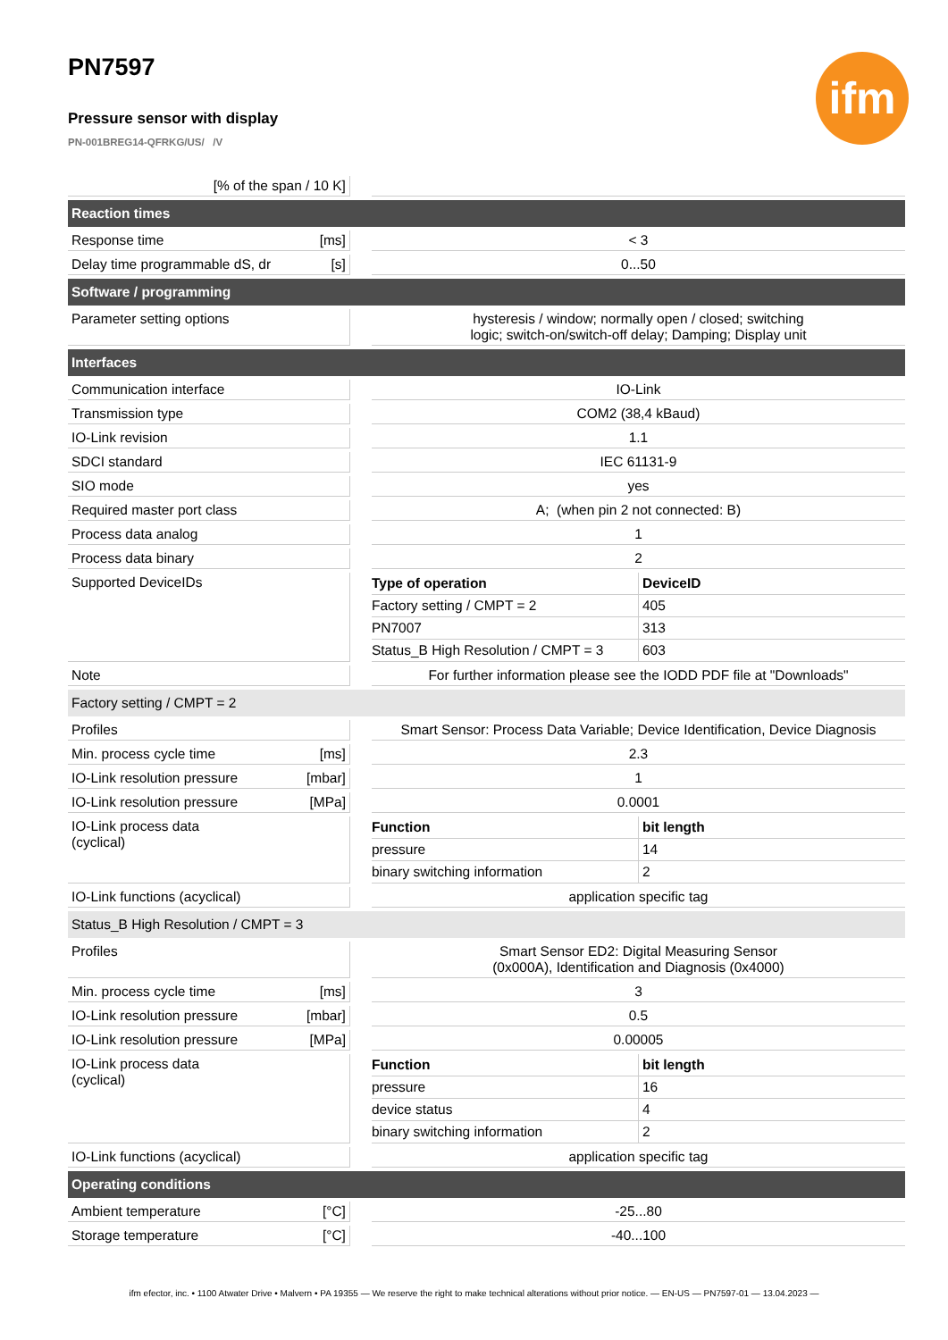ifm
PN7597
Pressure sensor with display
PN-001BREG14-QFRKG/US/ /V
| [% of the span / 10 K] | | | |
| Reaction times | | | |
| Response time | [ms] | | < 3 |
| Delay time programmable dS, dr | [s] | | 0...50 |
| Software / programming | | | |
| Parameter setting options | | | hysteresis / window; normally open / closed; switching logic; switch-on/switch-off delay; Damping; Display unit |
| Interfaces | | | |
| Communication interface | | | IO-Link |
| Transmission type | | | COM2 (38,4 kBaud) |
| IO-Link revision | | | 1.1 |
| SDCI standard | | | IEC 61131-9 |
| SIO mode | | | yes |
| Required master port class | | | A; (when pin 2 not connected: B) |
| Process data analog | | | 1 |
| Process data binary | | | 2 |
| Supported DeviceIDs | | | / Type of operation / DeviceID / / Factory setting / CMPT = 2 / 405 / / PN7007 / 313 / / Status_B High Resolution / CMPT = 3 / 603 / |
| Note | | | For further information please see the IODD PDF file at "Downloads" |
| Factory setting / CMPT = 2 | | | |
| Profiles | | | Smart Sensor: Process Data Variable; Device Identification, Device Diagnosis |
| Min. process cycle time | [ms] | | 2.3 |
| IO-Link resolution pressure | [mbar] | | 1 |
| IO-Link resolution pressure | [MPa] | | 0.0001 |
| IO-Link process data (cyclical) | | | / Function / bit length / / pressure / 14 / / binary switching information / 2 / |
| IO-Link functions (acyclical) | | | application specific tag |
| Status_B High Resolution / CMPT = 3 | | | |
| Profiles | | | Smart Sensor ED2: Digital Measuring Sensor (0x000A), Identification and Diagnosis (0x4000) |
| Min. process cycle time | [ms] | | 3 |
| IO-Link resolution pressure | [mbar] | | 0.5 |
| IO-Link resolution pressure | [MPa] | | 0.00005 |
| IO-Link process data (cyclical) | | | / Function / bit length / / pressure / 16 / / device status / 4 / / binary switching information / 2 / |
| IO-Link functions (acyclical) | | | application specific tag |
| Operating conditions | | | |
| Ambient temperature | [°C] | | -25...80 |
| Storage temperature | [°C] | | -40...100 |
ifm efector, inc. • 1100 Atwater Drive • Malvern • PA 19355 — We reserve the right to make technical alterations without prior notice. — EN-US — PN7597-01 — 13.04.2023 —